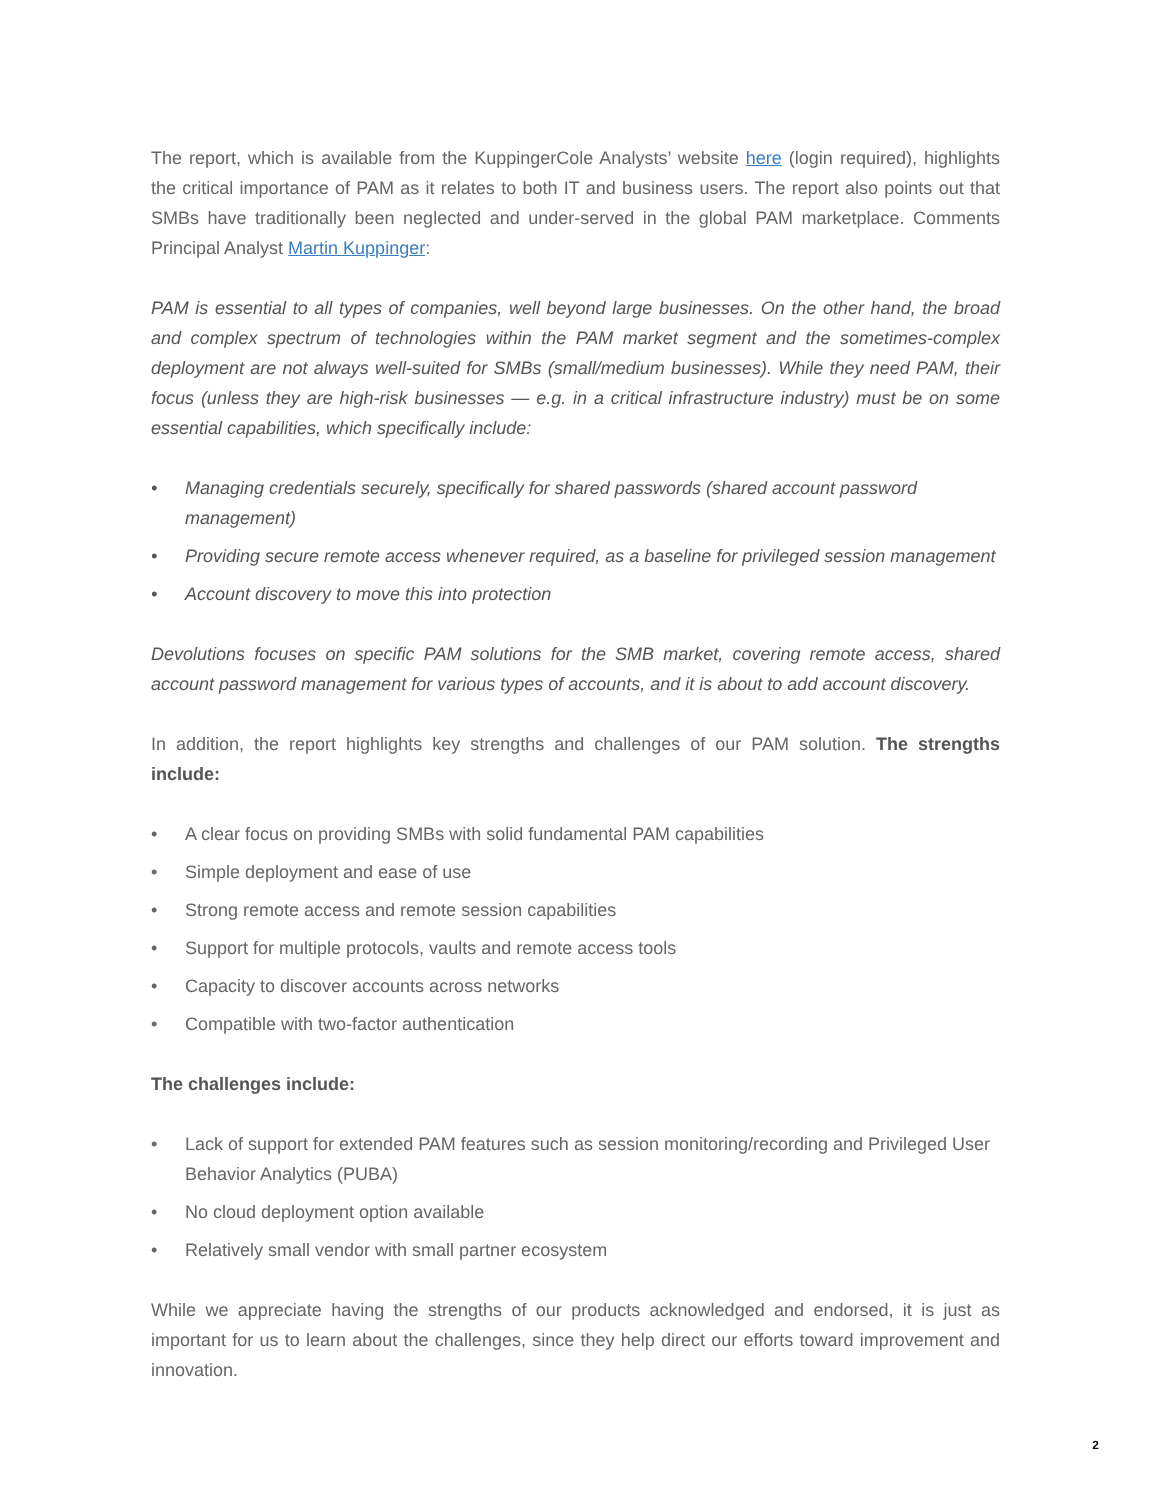The report, which is available from the KuppingerCole Analysts’ website here (login required), highlights the critical importance of PAM as it relates to both IT and business users. The report also points out that SMBs have traditionally been neglected and under-served in the global PAM marketplace. Comments Principal Analyst Martin Kuppinger:
PAM is essential to all types of companies, well beyond large businesses. On the other hand, the broad and complex spectrum of technologies within the PAM market segment and the sometimes-complex deployment are not always well-suited for SMBs (small/medium businesses). While they need PAM, their focus (unless they are high-risk businesses — e.g. in a critical infrastructure industry) must be on some essential capabilities, which specifically include:
• Managing credentials securely, specifically for shared passwords (shared account password management)
• Providing secure remote access whenever required, as a baseline for privileged session management
• Account discovery to move this into protection
Devolutions focuses on specific PAM solutions for the SMB market, covering remote access, shared account password management for various types of accounts, and it is about to add account discovery.
In addition, the report highlights key strengths and challenges of our PAM solution. The strengths include:
• A clear focus on providing SMBs with solid fundamental PAM capabilities
• Simple deployment and ease of use
• Strong remote access and remote session capabilities
• Support for multiple protocols, vaults and remote access tools
• Capacity to discover accounts across networks
• Compatible with two-factor authentication
The challenges include:
• Lack of support for extended PAM features such as session monitoring/recording and Privileged User Behavior Analytics (PUBA)
• No cloud deployment option available
• Relatively small vendor with small partner ecosystem
While we appreciate having the strengths of our products acknowledged and endorsed, it is just as important for us to learn about the challenges, since they help direct our efforts toward improvement and innovation.
2